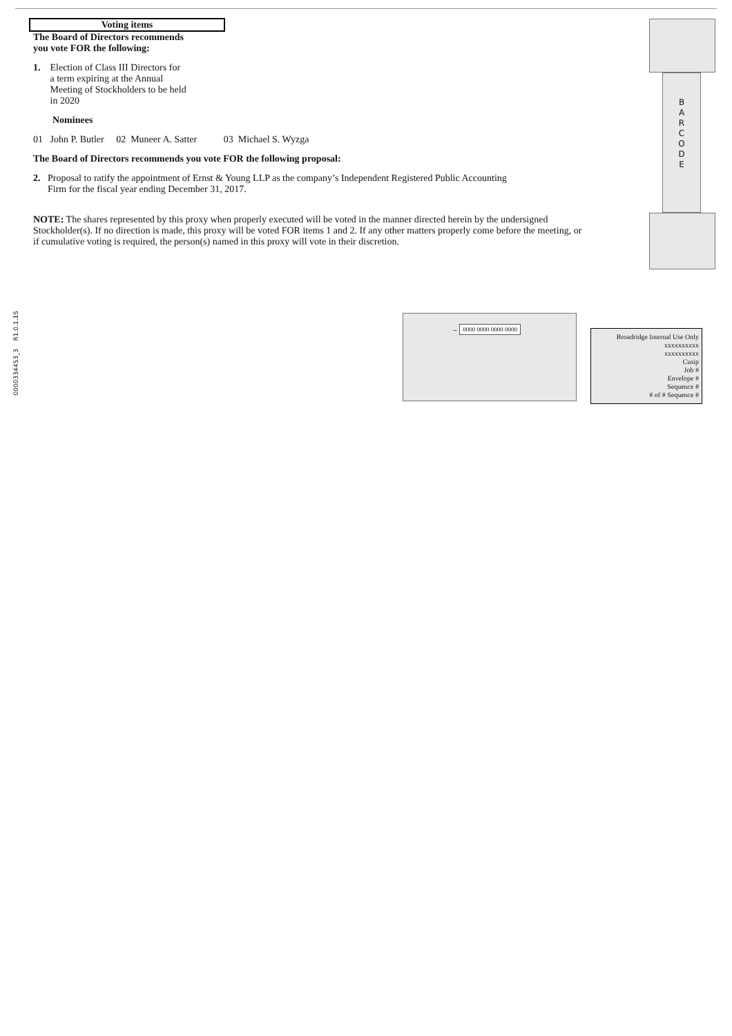Voting items
The Board of Directors recommends
you vote FOR the following:
1. Election of Class III Directors for
a term expiring at the Annual
Meeting of Stockholders to be held
in 2020
Nominees
01 John P. Butler 02 Muneer A. Satter 03 Michael S. Wyzga
The Board of Directors recommends you vote FOR the following proposal:
2. Proposal to ratify the appointment of Ernst & Young LLP as the company’s Independent Registered Public Accounting
Firm for the fiscal year ending December 31, 2017.
NOTE: The shares represented by this proxy when properly executed will be voted in the manner directed herein by the undersigned Stockholder(s). If no direction is made, this proxy will be voted FOR items 1 and 2. If any other matters properly come before the meeting, or if cumulative voting is required, the person(s) named in this proxy will vote in their discretion.
0000334453_3 R1.0.1.15
B
A
R
C
O
D
E
→ 0000 0000 0000 0000
Broadridge Internal Use Only
xxxxxxxxxx
xxxxxxxxxx
Cusip
Job #
Envelope #
Sequence #
# of # Sequence #